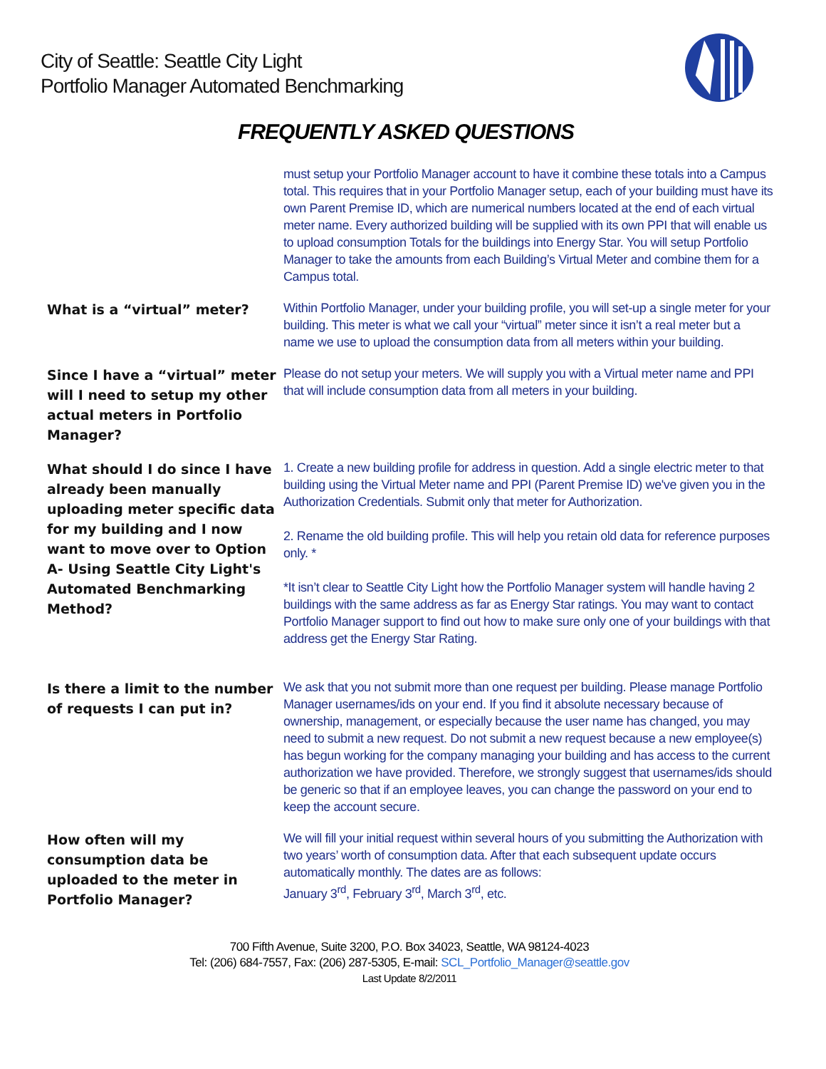City of Seattle: Seattle City Light
Portfolio Manager Automated Benchmarking
FREQUENTLY ASKED QUESTIONS
must setup your Portfolio Manager account to have it combine these totals into a Campus total. This requires that in your Portfolio Manager setup, each of your building must have its own Parent Premise ID, which are numerical numbers located at the end of each virtual meter name. Every authorized building will be supplied with its own PPI that will enable us to upload consumption Totals for the buildings into Energy Star. You will setup Portfolio Manager to take the amounts from each Building’s Virtual Meter and combine them for a Campus total.
What is a “virtual” meter?
Within Portfolio Manager, under your building profile, you will set-up a single meter for your building. This meter is what we call your “virtual” meter since it isn’t a real meter but a name we use to upload the consumption data from all meters within your building.
Since I have a “virtual” meter will I need to setup my other actual meters in Portfolio Manager?
Please do not setup your meters. We will supply you with a Virtual meter name and PPI that will include consumption data from all meters in your building.
What should I do since I have already been manually uploading meter specific data for my building and I now want to move over to Option A- Using Seattle City Light's Automated Benchmarking Method?
1. Create a new building profile for address in question. Add a single electric meter to that building using the Virtual Meter name and PPI (Parent Premise ID) we've given you in the Authorization Credentials. Submit only that meter for Authorization.
2. Rename the old building profile. This will help you retain old data for reference purposes only. *
*It isn’t clear to Seattle City Light how the Portfolio Manager system will handle having 2 buildings with the same address as far as Energy Star ratings. You may want to contact Portfolio Manager support to find out how to make sure only one of your buildings with that address get the Energy Star Rating.
Is there a limit to the number of requests I can put in?
We ask that you not submit more than one request per building. Please manage Portfolio Manager usernames/ids on your end. If you find it absolute necessary because of ownership, management, or especially because the user name has changed, you may need to submit a new request. Do not submit a new request because a new employee(s) has begun working for the company managing your building and has access to the current authorization we have provided. Therefore, we strongly suggest that usernames/ids should be generic so that if an employee leaves, you can change the password on your end to keep the account secure.
How often will my consumption data be uploaded to the meter in Portfolio Manager?
We will fill your initial request within several hours of you submitting the Authorization with two years’ worth of consumption data. After that each subsequent update occurs automatically monthly. The dates are as follows:
January 3<sup>rd</sup>, February 3<sup>rd</sup>, March 3<sup>rd</sup>, etc.
700 Fifth Avenue, Suite 3200, P.O. Box 34023, Seattle, WA 98124-4023
Tel: (206) 684-7557, Fax: (206) 287-5305, E-mail: SCL_Portfolio_Manager@seattle.gov
Last Update 8/2/2011